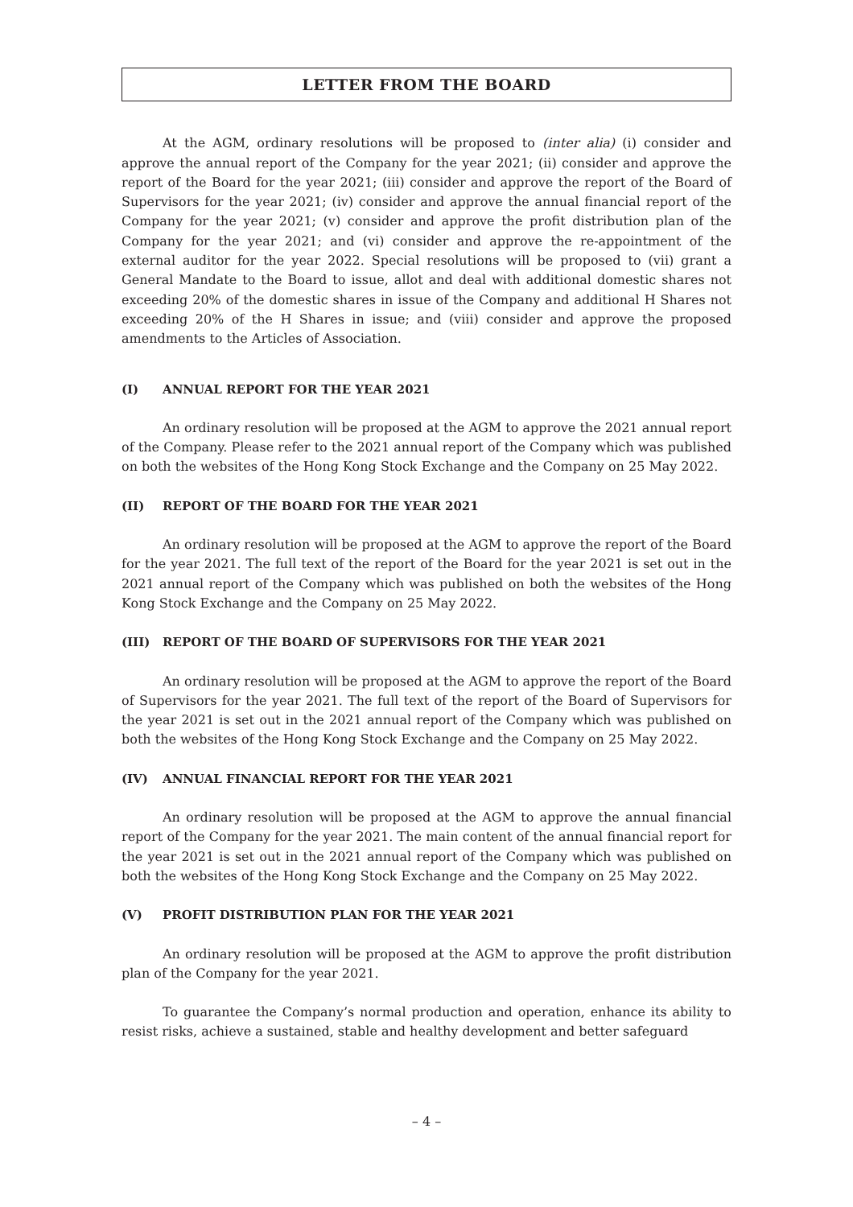LETTER FROM THE BOARD
At the AGM, ordinary resolutions will be proposed to (inter alia) (i) consider and approve the annual report of the Company for the year 2021; (ii) consider and approve the report of the Board for the year 2021; (iii) consider and approve the report of the Board of Supervisors for the year 2021; (iv) consider and approve the annual financial report of the Company for the year 2021; (v) consider and approve the profit distribution plan of the Company for the year 2021; and (vi) consider and approve the re-appointment of the external auditor for the year 2022. Special resolutions will be proposed to (vii) grant a General Mandate to the Board to issue, allot and deal with additional domestic shares not exceeding 20% of the domestic shares in issue of the Company and additional H Shares not exceeding 20% of the H Shares in issue; and (viii) consider and approve the proposed amendments to the Articles of Association.
(I) ANNUAL REPORT FOR THE YEAR 2021
An ordinary resolution will be proposed at the AGM to approve the 2021 annual report of the Company. Please refer to the 2021 annual report of the Company which was published on both the websites of the Hong Kong Stock Exchange and the Company on 25 May 2022.
(II) REPORT OF THE BOARD FOR THE YEAR 2021
An ordinary resolution will be proposed at the AGM to approve the report of the Board for the year 2021. The full text of the report of the Board for the year 2021 is set out in the 2021 annual report of the Company which was published on both the websites of the Hong Kong Stock Exchange and the Company on 25 May 2022.
(III) REPORT OF THE BOARD OF SUPERVISORS FOR THE YEAR 2021
An ordinary resolution will be proposed at the AGM to approve the report of the Board of Supervisors for the year 2021. The full text of the report of the Board of Supervisors for the year 2021 is set out in the 2021 annual report of the Company which was published on both the websites of the Hong Kong Stock Exchange and the Company on 25 May 2022.
(IV) ANNUAL FINANCIAL REPORT FOR THE YEAR 2021
An ordinary resolution will be proposed at the AGM to approve the annual financial report of the Company for the year 2021. The main content of the annual financial report for the year 2021 is set out in the 2021 annual report of the Company which was published on both the websites of the Hong Kong Stock Exchange and the Company on 25 May 2022.
(V) PROFIT DISTRIBUTION PLAN FOR THE YEAR 2021
An ordinary resolution will be proposed at the AGM to approve the profit distribution plan of the Company for the year 2021.
To guarantee the Company’s normal production and operation, enhance its ability to resist risks, achieve a sustained, stable and healthy development and better safeguard
– 4 –